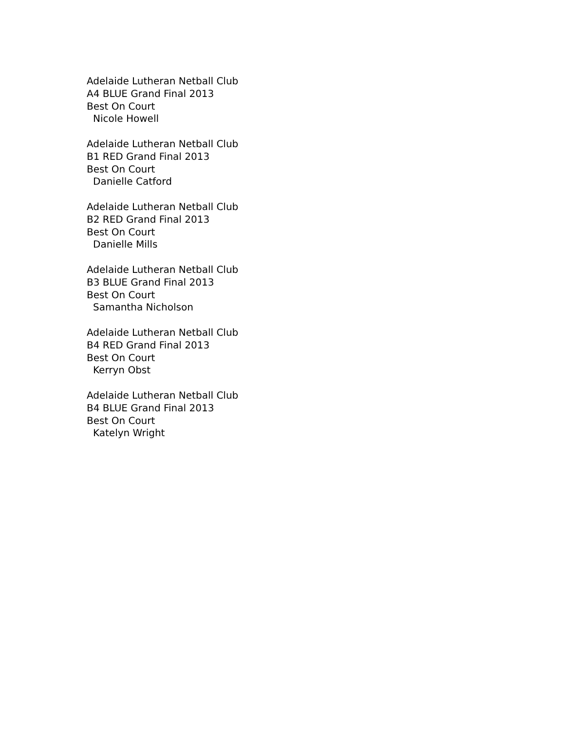Adelaide Lutheran Netball Club
A4 BLUE Grand Final 2013
Best On Court
Nicole Howell
Adelaide Lutheran Netball Club
B1 RED Grand Final 2013
Best On Court
Danielle Catford
Adelaide Lutheran Netball Club
B2 RED Grand Final 2013
Best On Court
Danielle Mills
Adelaide Lutheran Netball Club
B3 BLUE Grand Final 2013
Best On Court
Samantha Nicholson
Adelaide Lutheran Netball Club
B4 RED Grand Final 2013
Best On Court
Kerryn Obst
Adelaide Lutheran Netball Club
B4 BLUE Grand Final 2013
Best On Court
Katelyn Wright